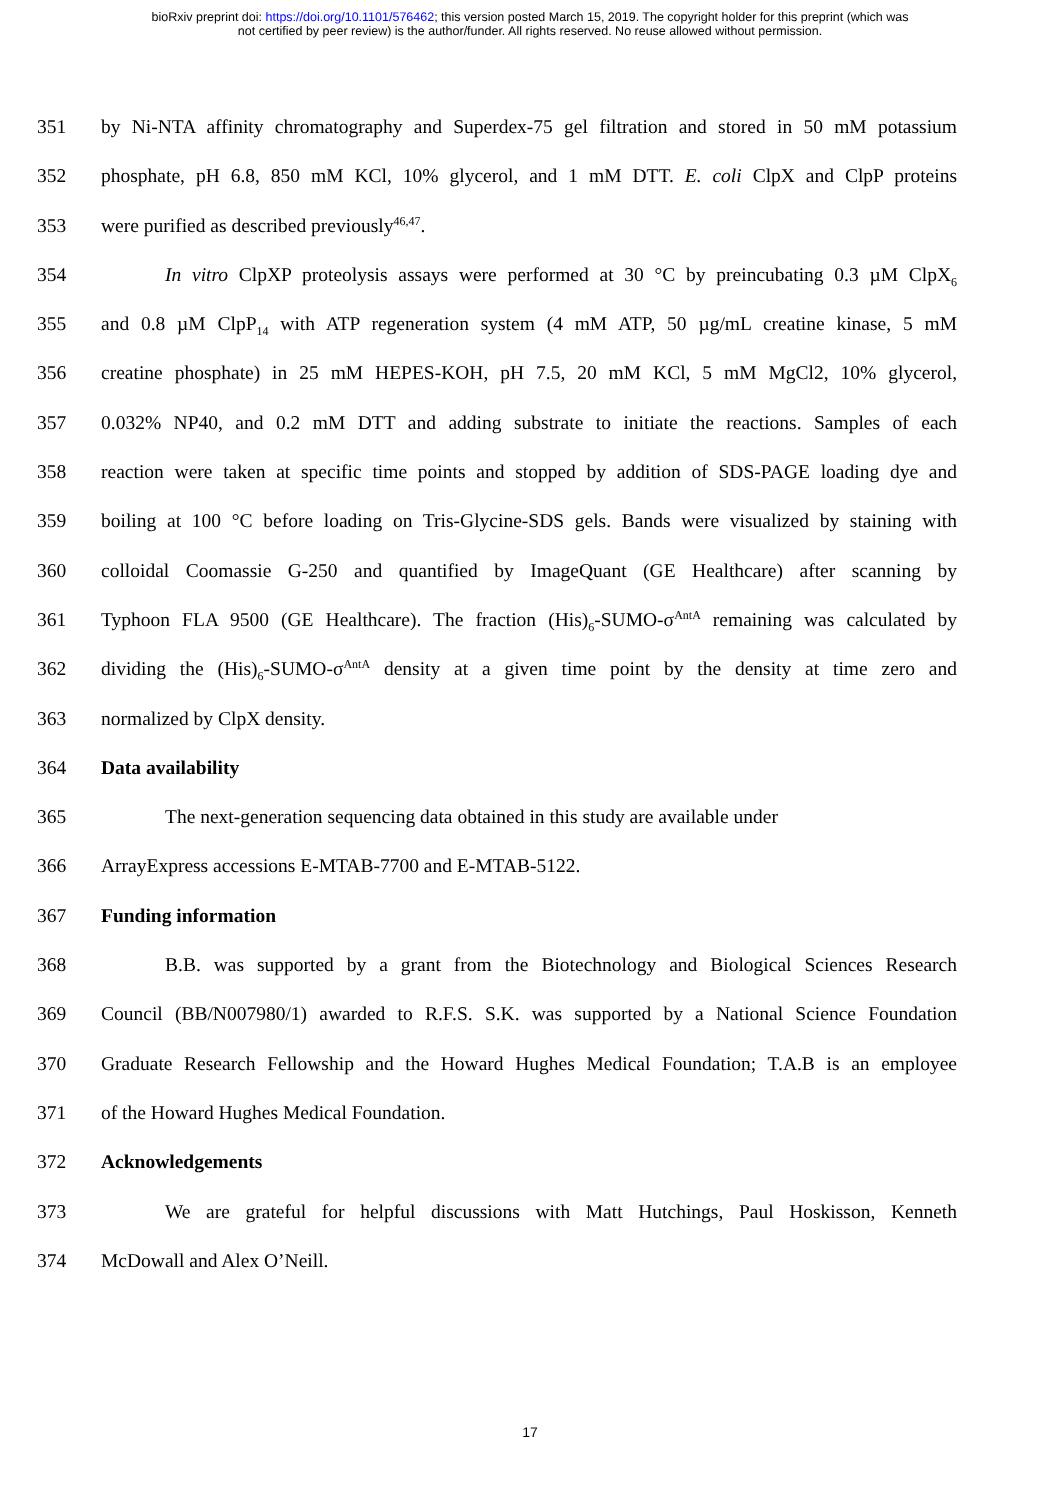bioRxiv preprint doi: https://doi.org/10.1101/576462; this version posted March 15, 2019. The copyright holder for this preprint (which was
not certified by peer review) is the author/funder. All rights reserved. No reuse allowed without permission.
351 by Ni-NTA affinity chromatography and Superdex-75 gel filtration and stored in 50 mM potassium
352 phosphate, pH 6.8, 850 mM KCl, 10% glycerol, and 1 mM DTT. E. coli ClpX and ClpP proteins
353 were purified as described previously<sup>46,47</sup>.
354 In vitro ClpXP proteolysis assays were performed at 30 °C by preincubating 0.3 µM ClpX<sub>6</sub>
355 and 0.8 µM ClpP<sub>14</sub> with ATP regeneration system (4 mM ATP, 50 µg/mL creatine kinase, 5 mM
356 creatine phosphate) in 25 mM HEPES-KOH, pH 7.5, 20 mM KCl, 5 mM MgCl2, 10% glycerol,
357 0.032% NP40, and 0.2 mM DTT and adding substrate to initiate the reactions. Samples of each
358 reaction were taken at specific time points and stopped by addition of SDS-PAGE loading dye and
359 boiling at 100 °C before loading on Tris-Glycine-SDS gels. Bands were visualized by staining with
360 colloidal Coomassie G-250 and quantified by ImageQuant (GE Healthcare) after scanning by
361 Typhoon FLA 9500 (GE Healthcare). The fraction (His)<sub>6</sub>-SUMO-σ<sup>AntA</sup> remaining was calculated by
362 dividing the (His)<sub>6</sub>-SUMO-σ<sup>AntA</sup> density at a given time point by the density at time zero and
363 normalized by ClpX density.
364 Data availability
365 The next-generation sequencing data obtained in this study are available under
366 ArrayExpress accessions E-MTAB-7700 and E-MTAB-5122.
367 Funding information
368 B.B. was supported by a grant from the Biotechnology and Biological Sciences Research
369 Council (BB/N007980/1) awarded to R.F.S. S.K. was supported by a National Science Foundation
370 Graduate Research Fellowship and the Howard Hughes Medical Foundation; T.A.B is an employee
371 of the Howard Hughes Medical Foundation.
372 Acknowledgements
373 We are grateful for helpful discussions with Matt Hutchings, Paul Hoskisson, Kenneth
374 McDowall and Alex O’Neill.
17